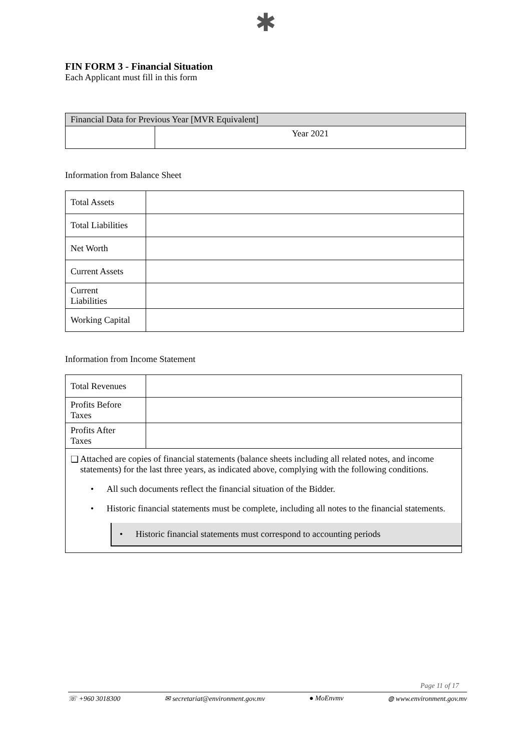✱
FIN FORM 3 - Financial Situation
Each Applicant must fill in this form
| Financial Data for Previous Year [MVR Equivalent] | |
| | Year 2021 |
Information from Balance Sheet
| Total Assets | |
| Total Liabilities | |
| Net Worth | |
| Current Assets | |
| Current Liabilities | |
| Working Capital | |
Information from Income Statement
| Total Revenues | |
| Profits Before Taxes | |
| Profits After Taxes | |
| ❏ Attached are copies of financial statements (balance sheets including all related notes, and income statements) for the last three years, as indicated above, complying with the following conditions. • All such documents reflect the financial situation of the Bidder. • Historic financial statements must be complete, including all notes to the financial statements. • Historic financial statements must correspond to accounting periods | |
Page 11 of 17
☏ +960 3018300 ✉ secretariat@environment.gov.mv ● MoEnvmv ◍ www.environment.gov.mv